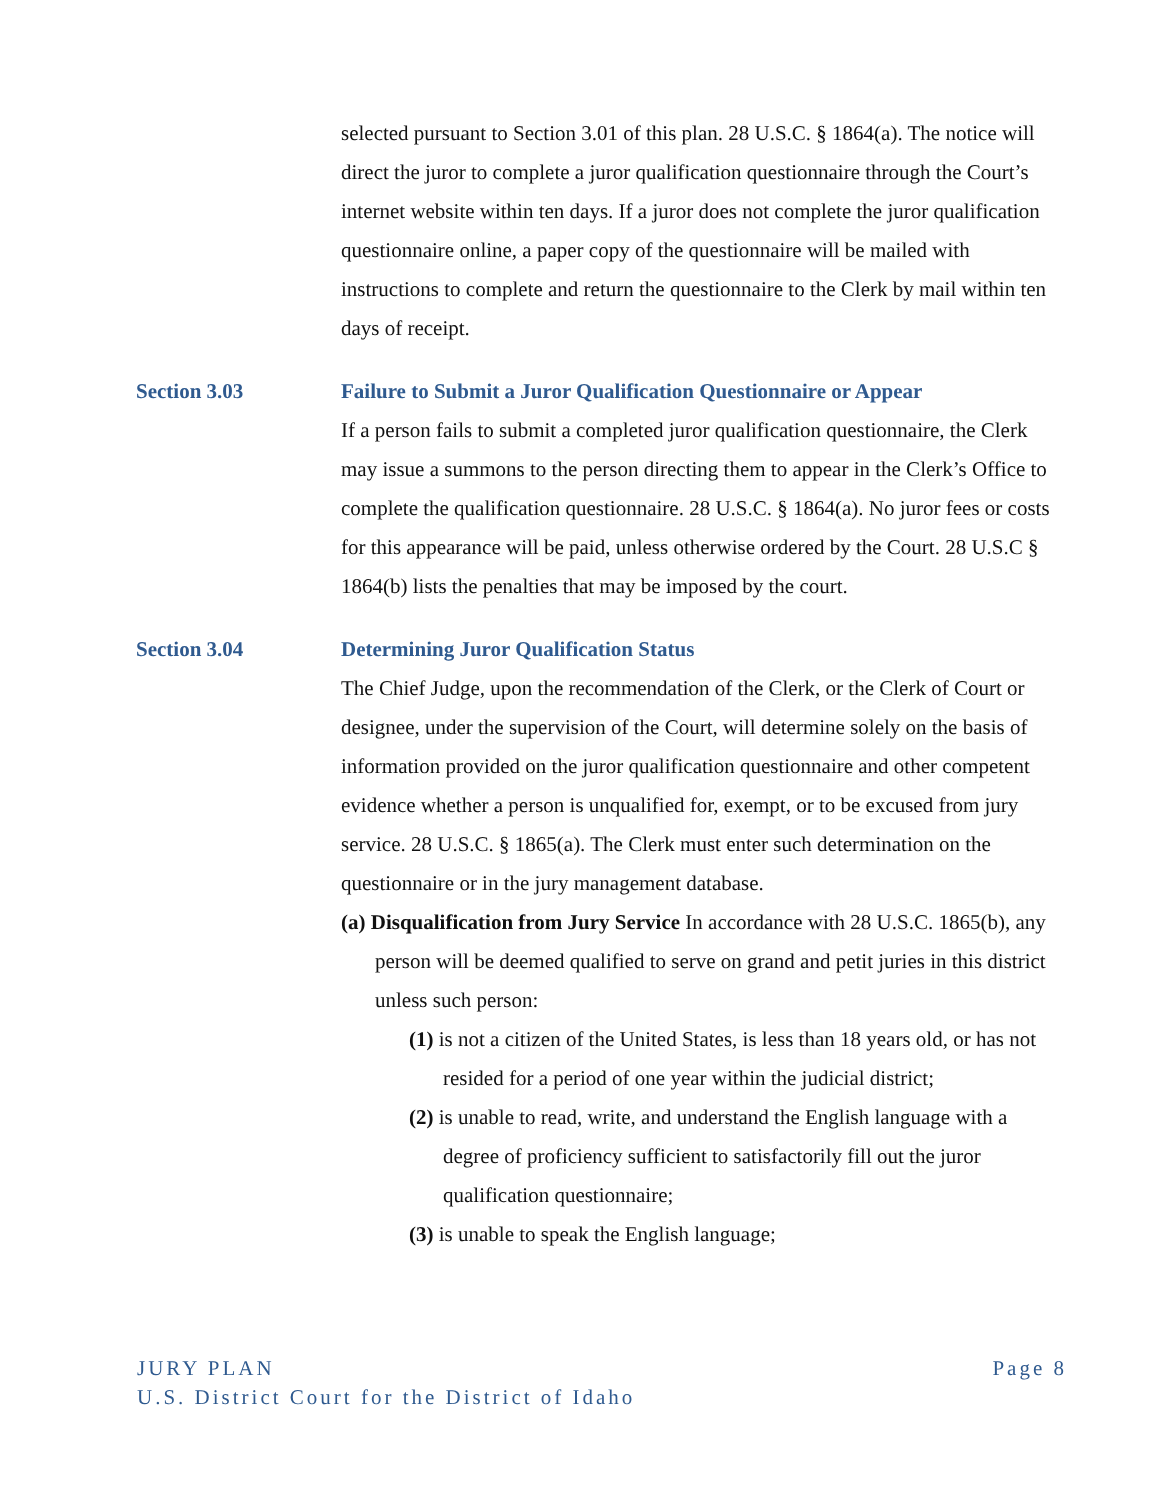selected pursuant to Section 3.01 of this plan. 28 U.S.C. § 1864(a). The notice will direct the juror to complete a juror qualification questionnaire through the Court’s internet website within ten days. If a juror does not complete the juror qualification questionnaire online, a paper copy of the questionnaire will be mailed with instructions to complete and return the questionnaire to the Clerk by mail within ten days of receipt.
Section 3.03 Failure to Submit a Juror Qualification Questionnaire or Appear
If a person fails to submit a completed juror qualification questionnaire, the Clerk may issue a summons to the person directing them to appear in the Clerk’s Office to complete the qualification questionnaire. 28 U.S.C. § 1864(a). No juror fees or costs for this appearance will be paid, unless otherwise ordered by the Court. 28 U.S.C § 1864(b) lists the penalties that may be imposed by the court.
Section 3.04 Determining Juror Qualification Status
The Chief Judge, upon the recommendation of the Clerk, or the Clerk of Court or designee, under the supervision of the Court, will determine solely on the basis of information provided on the juror qualification questionnaire and other competent evidence whether a person is unqualified for, exempt, or to be excused from jury service. 28 U.S.C. § 1865(a). The Clerk must enter such determination on the questionnaire or in the jury management database.
(a) Disqualification from Jury Service In accordance with 28 U.S.C. 1865(b), any person will be deemed qualified to serve on grand and petit juries in this district unless such person:
(1) is not a citizen of the United States, is less than 18 years old, or has not resided for a period of one year within the judicial district;
(2) is unable to read, write, and understand the English language with a degree of proficiency sufficient to satisfactorily fill out the juror qualification questionnaire;
(3) is unable to speak the English language;
Page 8 JURY PLAN
U.S. District Court for the District of Idaho